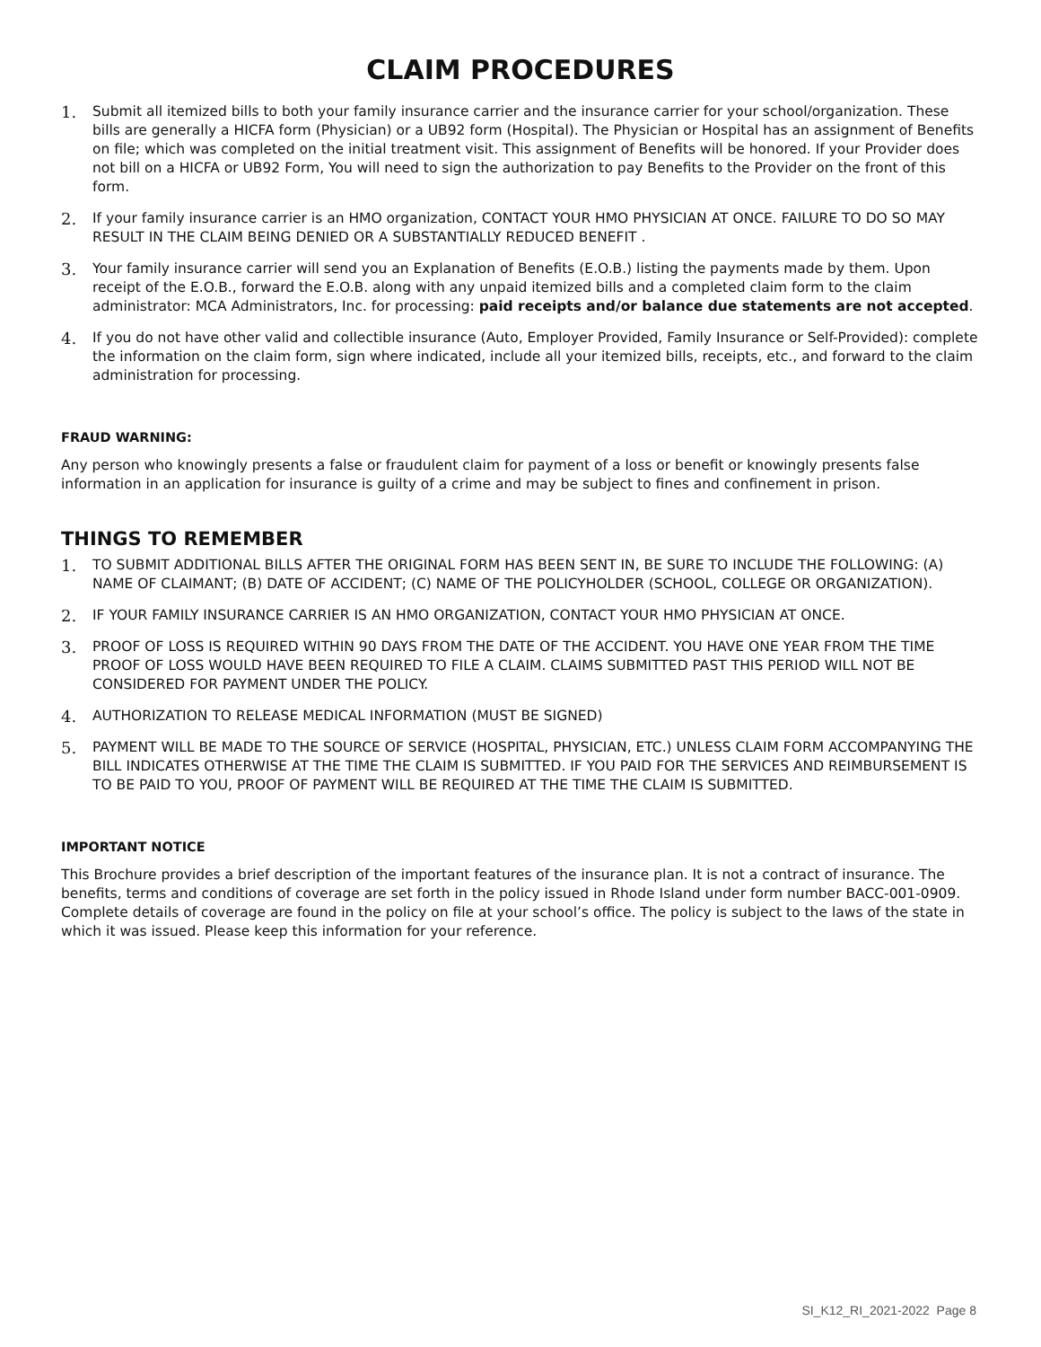CLAIM PROCEDURES
1. Submit all itemized bills to both your family insurance carrier and the insurance carrier for your school/organization. These bills are generally a HICFA form (Physician) or a UB92 form (Hospital). The Physician or Hospital has an assignment of Benefits on file; which was completed on the initial treatment visit. This assignment of Benefits will be honored. If your Provider does not bill on a HICFA or UB92 Form, You will need to sign the authorization to pay Benefits to the Provider on the front of this form.
2. If your family insurance carrier is an HMO organization, CONTACT YOUR HMO PHYSICIAN AT ONCE. FAILURE TO DO SO MAY RESULT IN THE CLAIM BEING DENIED OR A SUBSTANTIALLY REDUCED BENEFIT .
3. Your family insurance carrier will send you an Explanation of Benefits (E.O.B.) listing the payments made by them. Upon receipt of the E.O.B., forward the E.O.B. along with any unpaid itemized bills and a completed claim form to the claim administrator: MCA Administrators, Inc. for processing: paid receipts and/or balance due statements are not accepted.
4. If you do not have other valid and collectible insurance (Auto, Employer Provided, Family Insurance or Self-Provided): complete the information on the claim form, sign where indicated, include all your itemized bills, receipts, etc., and forward to the claim administration for processing.
FRAUD WARNING:
Any person who knowingly presents a false or fraudulent claim for payment of a loss or benefit or knowingly presents false information in an application for insurance is guilty of a crime and may be subject to fines and confinement in prison.
THINGS TO REMEMBER
1. TO SUBMIT ADDITIONAL BILLS AFTER THE ORIGINAL FORM HAS BEEN SENT IN, BE SURE TO INCLUDE THE FOLLOWING: (A) NAME OF CLAIMANT; (B) DATE OF ACCIDENT; (C) NAME OF THE POLICYHOLDER (SCHOOL, COLLEGE OR ORGANIZATION).
2. IF YOUR FAMILY INSURANCE CARRIER IS AN HMO ORGANIZATION, CONTACT YOUR HMO PHYSICIAN AT ONCE.
3. PROOF OF LOSS IS REQUIRED WITHIN 90 DAYS FROM THE DATE OF THE ACCIDENT. YOU HAVE ONE YEAR FROM THE TIME PROOF OF LOSS WOULD HAVE BEEN REQUIRED TO FILE A CLAIM. CLAIMS SUBMITTED PAST THIS PERIOD WILL NOT BE CONSIDERED FOR PAYMENT UNDER THE POLICY.
4. AUTHORIZATION TO RELEASE MEDICAL INFORMATION (MUST BE SIGNED)
5. PAYMENT WILL BE MADE TO THE SOURCE OF SERVICE (HOSPITAL, PHYSICIAN, ETC.) UNLESS CLAIM FORM ACCOMPANYING THE BILL INDICATES OTHERWISE AT THE TIME THE CLAIM IS SUBMITTED. IF YOU PAID FOR THE SERVICES AND REIMBURSEMENT IS TO BE PAID TO YOU, PROOF OF PAYMENT WILL BE REQUIRED AT THE TIME THE CLAIM IS SUBMITTED.
IMPORTANT NOTICE
This Brochure provides a brief description of the important features of the insurance plan. It is not a contract of insurance. The benefits, terms and conditions of coverage are set forth in the policy issued in Rhode Island under form number BACC-001-0909. Complete details of coverage are found in the policy on file at your school’s office. The policy is subject to the laws of the state in which it was issued. Please keep this information for your reference.
SI_K12_RI_2021-2022 Page 8